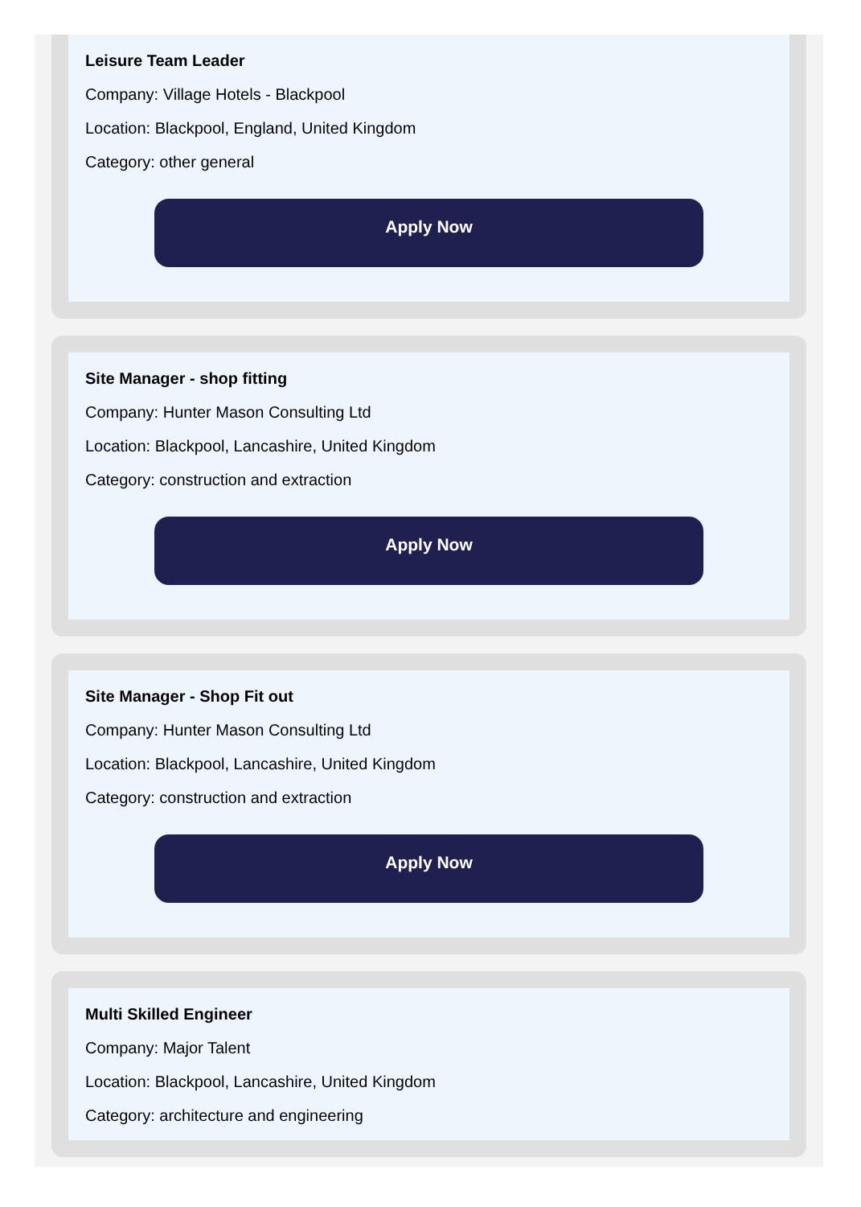Leisure Team Leader
Company: Village Hotels - Blackpool
Location: Blackpool, England, United Kingdom
Category: other general
Apply Now
Site Manager - shop fitting
Company: Hunter Mason Consulting Ltd
Location: Blackpool, Lancashire, United Kingdom
Category: construction and extraction
Apply Now
Site Manager - Shop Fit out
Company: Hunter Mason Consulting Ltd
Location: Blackpool, Lancashire, United Kingdom
Category: construction and extraction
Apply Now
Multi Skilled Engineer
Company: Major Talent
Location: Blackpool, Lancashire, United Kingdom
Category: architecture and engineering